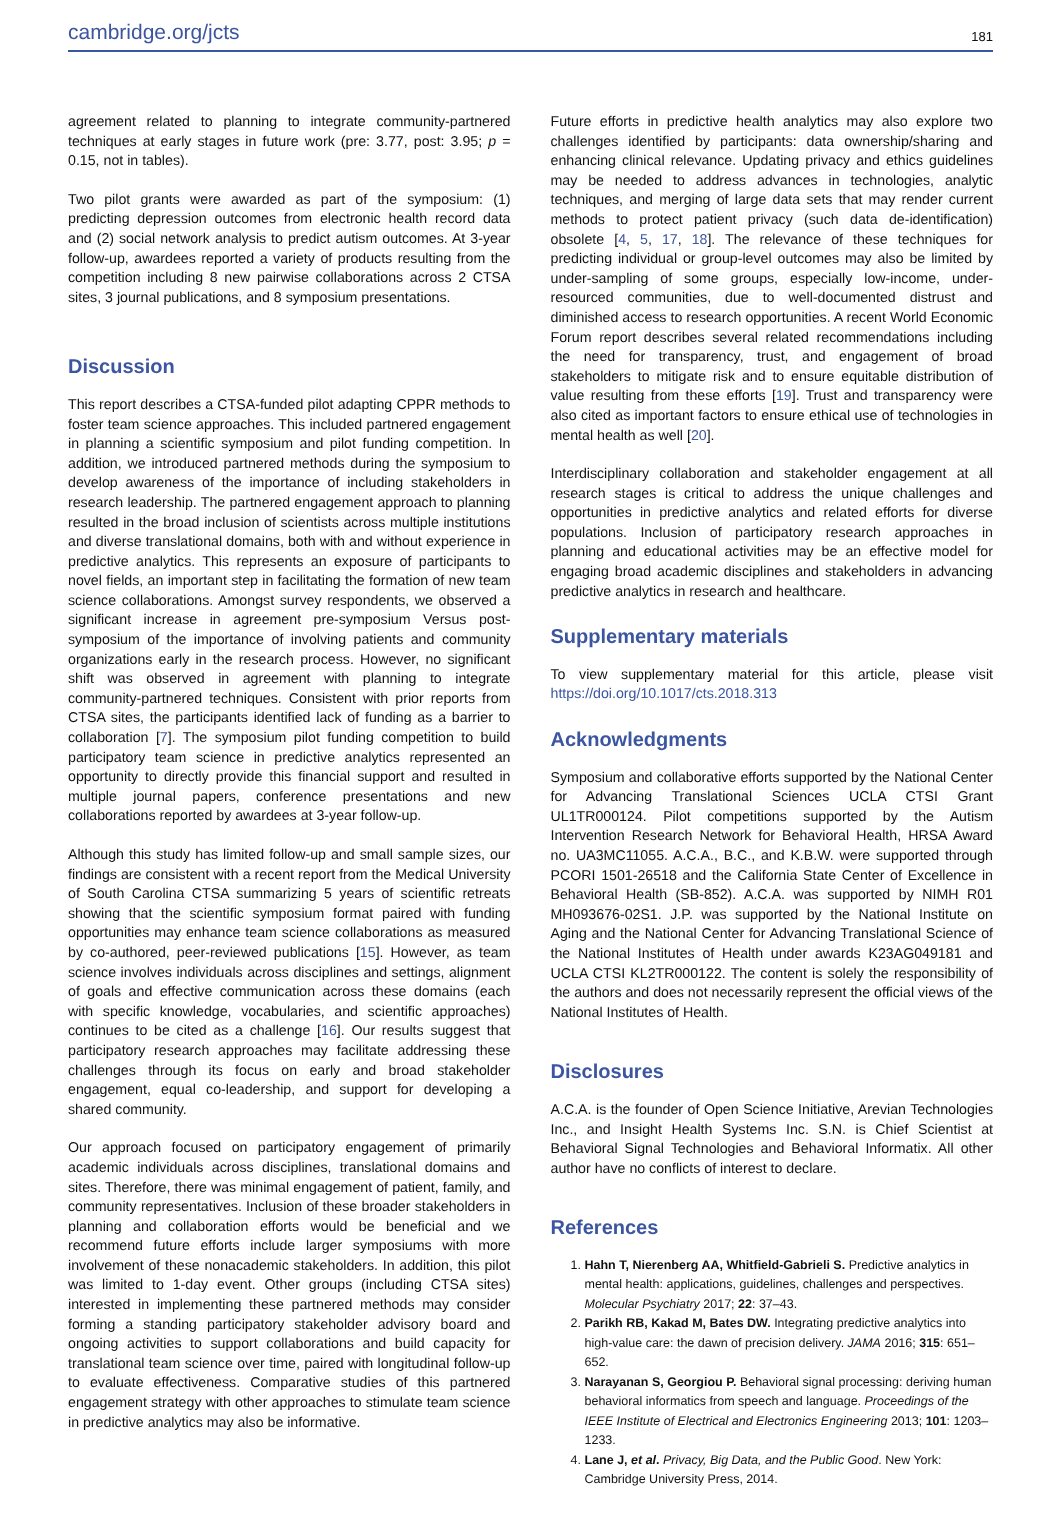cambridge.org/jcts 181
agreement related to planning to integrate community-partnered techniques at early stages in future work (pre: 3.77, post: 3.95; p = 0.15, not in tables).
Two pilot grants were awarded as part of the symposium: (1) predicting depression outcomes from electronic health record data and (2) social network analysis to predict autism outcomes. At 3-year follow-up, awardees reported a variety of products resulting from the competition including 8 new pairwise collaborations across 2 CTSA sites, 3 journal publications, and 8 symposium presentations.
Discussion
This report describes a CTSA-funded pilot adapting CPPR methods to foster team science approaches. This included partnered engagement in planning a scientific symposium and pilot funding competition. In addition, we introduced partnered methods during the symposium to develop awareness of the importance of including stakeholders in research leadership. The partnered engagement approach to planning resulted in the broad inclusion of scientists across multiple institutions and diverse translational domains, both with and without experience in predictive analytics. This represents an exposure of participants to novel fields, an important step in facilitating the formation of new team science collaborations. Amongst survey respondents, we observed a significant increase in agreement pre-symposium Versus post-symposium of the importance of involving patients and community organizations early in the research process. However, no significant shift was observed in agreement with planning to integrate community-partnered techniques. Consistent with prior reports from CTSA sites, the participants identified lack of funding as a barrier to collaboration [7]. The symposium pilot funding competition to build participatory team science in predictive analytics represented an opportunity to directly provide this financial support and resulted in multiple journal papers, conference presentations and new collaborations reported by awardees at 3-year follow-up.
Although this study has limited follow-up and small sample sizes, our findings are consistent with a recent report from the Medical University of South Carolina CTSA summarizing 5 years of scientific retreats showing that the scientific symposium format paired with funding opportunities may enhance team science collaborations as measured by co-authored, peer-reviewed publications [15]. However, as team science involves individuals across disciplines and settings, alignment of goals and effective communication across these domains (each with specific knowledge, vocabularies, and scientific approaches) continues to be cited as a challenge [16]. Our results suggest that participatory research approaches may facilitate addressing these challenges through its focus on early and broad stakeholder engagement, equal co-leadership, and support for developing a shared community.
Our approach focused on participatory engagement of primarily academic individuals across disciplines, translational domains and sites. Therefore, there was minimal engagement of patient, family, and community representatives. Inclusion of these broader stakeholders in planning and collaboration efforts would be beneficial and we recommend future efforts include larger symposiums with more involvement of these nonacademic stakeholders. In addition, this pilot was limited to 1-day event. Other groups (including CTSA sites) interested in implementing these partnered methods may consider forming a standing participatory stakeholder advisory board and ongoing activities to support collaborations and build capacity for translational team science over time, paired with longitudinal follow-up to evaluate effectiveness. Comparative studies of this partnered engagement strategy with other approaches to stimulate team science in predictive analytics may also be informative.
Future efforts in predictive health analytics may also explore two challenges identified by participants: data ownership/sharing and enhancing clinical relevance. Updating privacy and ethics guidelines may be needed to address advances in technologies, analytic techniques, and merging of large data sets that may render current methods to protect patient privacy (such data de-identification) obsolete [4, 5, 17, 18]. The relevance of these techniques for predicting individual or group-level outcomes may also be limited by under-sampling of some groups, especially low-income, under-resourced communities, due to well-documented distrust and diminished access to research opportunities. A recent World Economic Forum report describes several related recommendations including the need for transparency, trust, and engagement of broad stakeholders to mitigate risk and to ensure equitable distribution of value resulting from these efforts [19]. Trust and transparency were also cited as important factors to ensure ethical use of technologies in mental health as well [20].
Interdisciplinary collaboration and stakeholder engagement at all research stages is critical to address the unique challenges and opportunities in predictive analytics and related efforts for diverse populations. Inclusion of participatory research approaches in planning and educational activities may be an effective model for engaging broad academic disciplines and stakeholders in advancing predictive analytics in research and healthcare.
Supplementary materials
To view supplementary material for this article, please visit https://doi.org/10.1017/cts.2018.313
Acknowledgments
Symposium and collaborative efforts supported by the National Center for Advancing Translational Sciences UCLA CTSI Grant UL1TR000124. Pilot competitions supported by the Autism Intervention Research Network for Behavioral Health, HRSA Award no. UA3MC11055. A.C.A., B.C., and K.B.W. were supported through PCORI 1501-26518 and the California State Center of Excellence in Behavioral Health (SB-852). A.C.A. was supported by NIMH R01 MH093676-02S1. J.P. was supported by the National Institute on Aging and the National Center for Advancing Translational Science of the National Institutes of Health under awards K23AG049181 and UCLA CTSI KL2TR000122. The content is solely the responsibility of the authors and does not necessarily represent the official views of the National Institutes of Health.
Disclosures
A.C.A. is the founder of Open Science Initiative, Arevian Technologies Inc., and Insight Health Systems Inc. S.N. is Chief Scientist at Behavioral Signal Technologies and Behavioral Informatix. All other author have no conflicts of interest to declare.
References
1. Hahn T, Nierenberg AA, Whitfield-Gabrieli S. Predictive analytics in mental health: applications, guidelines, challenges and perspectives. Molecular Psychiatry 2017; 22: 37–43.
2. Parikh RB, Kakad M, Bates DW. Integrating predictive analytics into high-value care: the dawn of precision delivery. JAMA 2016; 315: 651–652.
3. Narayanan S, Georgiou P. Behavioral signal processing: deriving human behavioral informatics from speech and language. Proceedings of the IEEE Institute of Electrical and Electronics Engineering 2013; 101: 1203–1233.
4. Lane J, et al. Privacy, Big Data, and the Public Good. New York: Cambridge University Press, 2014.